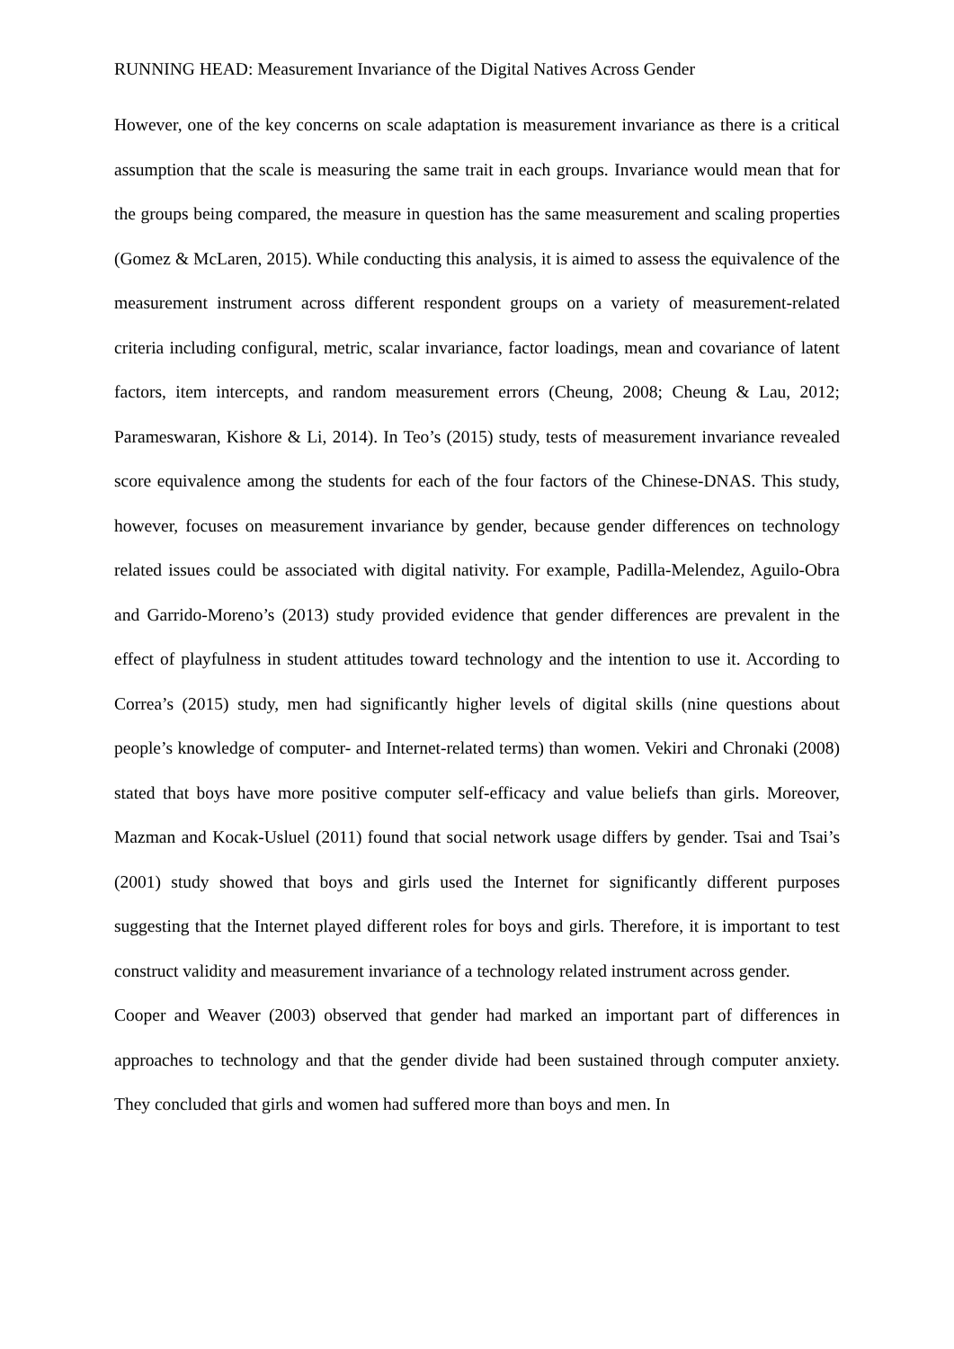RUNNING HEAD: Measurement Invariance of the Digital Natives Across Gender
However, one of the key concerns on scale adaptation is measurement invariance as there is a critical assumption that the scale is measuring the same trait in each groups. Invariance would mean that for the groups being compared, the measure in question has the same measurement and scaling properties (Gomez & McLaren, 2015). While conducting this analysis, it is aimed to assess the equivalence of the measurement instrument across different respondent groups on a variety of measurement-related criteria including configural, metric, scalar invariance, factor loadings, mean and covariance of latent factors, item intercepts, and random measurement errors (Cheung, 2008; Cheung & Lau, 2012; Parameswaran, Kishore & Li, 2014). In Teo’s (2015) study, tests of measurement invariance revealed score equivalence among the students for each of the four factors of the Chinese-DNAS. This study, however, focuses on measurement invariance by gender, because gender differences on technology related issues could be associated with digital nativity. For example, Padilla-Melendez, Aguilo-Obra and Garrido-Moreno’s (2013) study provided evidence that gender differences are prevalent in the effect of playfulness in student attitudes toward technology and the intention to use it. According to Correa’s (2015) study, men had significantly higher levels of digital skills (nine questions about people’s knowledge of computer- and Internet-related terms) than women. Vekiri and Chronaki (2008) stated that boys have more positive computer self-efficacy and value beliefs than girls. Moreover, Mazman and Kocak-Usluel (2011) found that social network usage differs by gender. Tsai and Tsai’s (2001) study showed that boys and girls used the Internet for significantly different purposes suggesting that the Internet played different roles for boys and girls. Therefore, it is important to test construct validity and measurement invariance of a technology related instrument across gender.
Cooper and Weaver (2003) observed that gender had marked an important part of differences in approaches to technology and that the gender divide had been sustained through computer anxiety. They concluded that girls and women had suffered more than boys and men. In